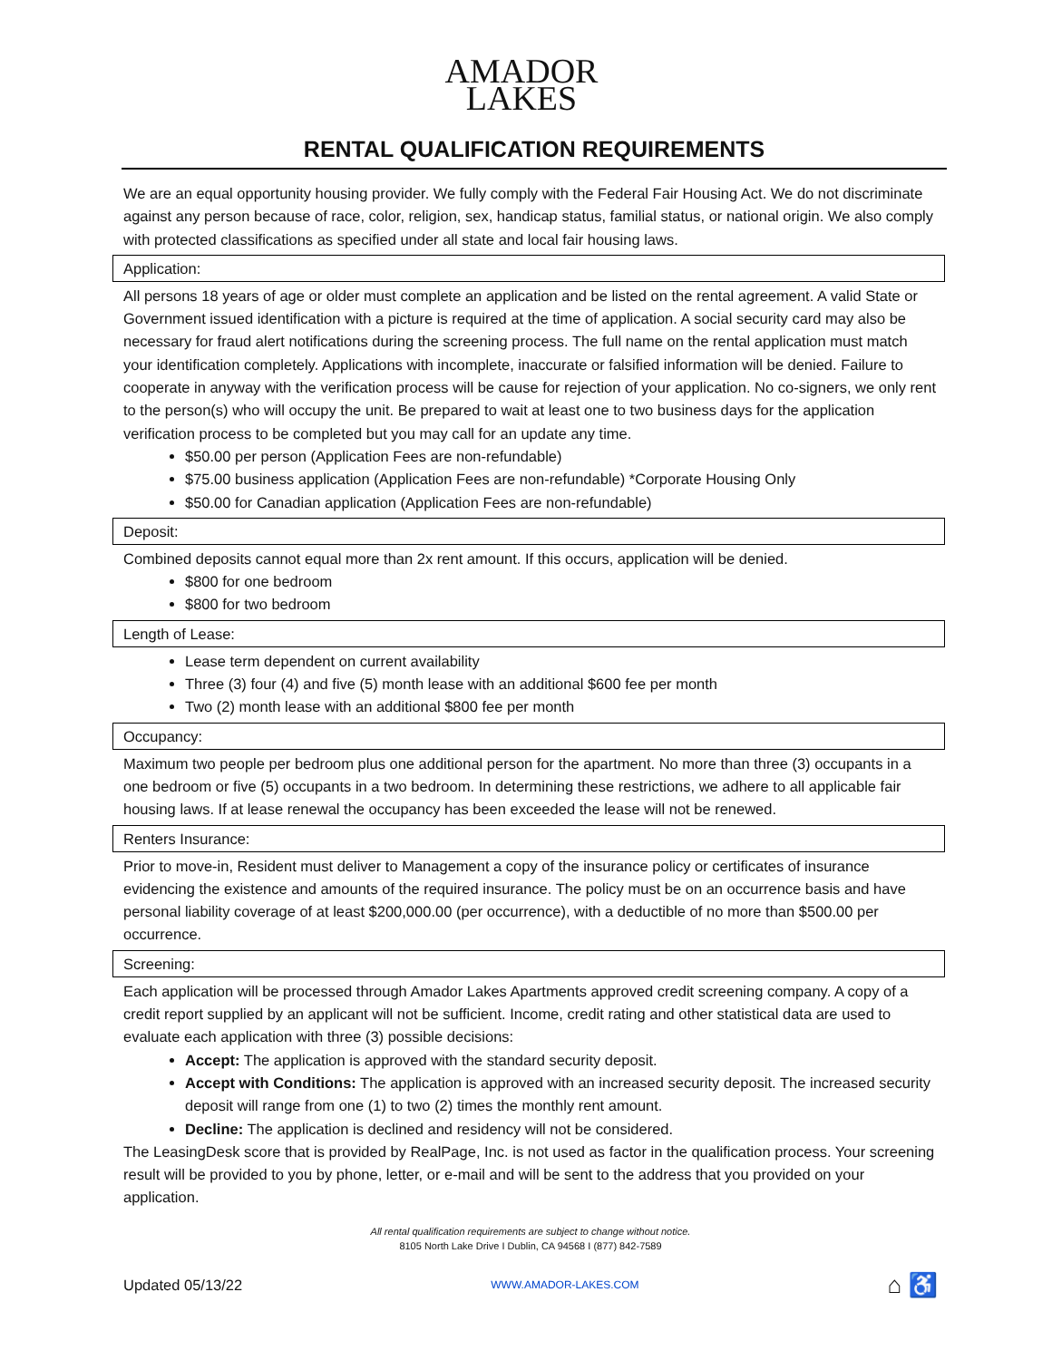AMADOR
LAKES
RENTAL QUALIFICATION REQUIREMENTS
We are an equal opportunity housing provider. We fully comply with the Federal Fair Housing Act. We do not discriminate against any person because of race, color, religion, sex, handicap status, familial status, or national origin. We also comply with protected classifications as specified under all state and local fair housing laws.
Application:
All persons 18 years of age or older must complete an application and be listed on the rental agreement. A valid State or Government issued identification with a picture is required at the time of application. A social security card may also be necessary for fraud alert notifications during the screening process. The full name on the rental application must match your identification completely. Applications with incomplete, inaccurate or falsified information will be denied. Failure to cooperate in anyway with the verification process will be cause for rejection of your application. No co-signers, we only rent to the person(s) who will occupy the unit. Be prepared to wait at least one to two business days for the application verification process to be completed but you may call for an update any time.
$50.00 per person (Application Fees are non-refundable)
$75.00 business application (Application Fees are non-refundable) *Corporate Housing Only
$50.00 for Canadian application (Application Fees are non-refundable)
Deposit:
Combined deposits cannot equal more than 2x rent amount. If this occurs, application will be denied.
$800 for one bedroom
$800 for two bedroom
Length of Lease:
Lease term dependent on current availability
Three (3) four (4) and five (5) month lease with an additional $600 fee per month
Two (2) month lease with an additional $800 fee per month
Occupancy:
Maximum two people per bedroom plus one additional person for the apartment. No more than three (3) occupants in a one bedroom or five (5) occupants in a two bedroom. In determining these restrictions, we adhere to all applicable fair housing laws. If at lease renewal the occupancy has been exceeded the lease will not be renewed.
Renters Insurance:
Prior to move-in, Resident must deliver to Management a copy of the insurance policy or certificates of insurance evidencing the existence and amounts of the required insurance. The policy must be on an occurrence basis and have personal liability coverage of at least $200,000.00 (per occurrence), with a deductible of no more than $500.00 per occurrence.
Screening:
Each application will be processed through Amador Lakes Apartments approved credit screening company. A copy of a credit report supplied by an applicant will not be sufficient. Income, credit rating and other statistical data are used to evaluate each application with three (3) possible decisions:
Accept: The application is approved with the standard security deposit.
Accept with Conditions: The application is approved with an increased security deposit. The increased security deposit will range from one (1) to two (2) times the monthly rent amount.
Decline: The application is declined and residency will not be considered.
The LeasingDesk score that is provided by RealPage, Inc. is not used as factor in the qualification process. Your screening result will be provided to you by phone, letter, or e-mail and will be sent to the address that you provided on your application.
All rental qualification requirements are subject to change without notice.
8105 North Lake Drive I Dublin, CA 94568 I (877) 842-7589
Updated 05/13/22 WWW.AMADOR-LAKES.COM ⌂ ♿